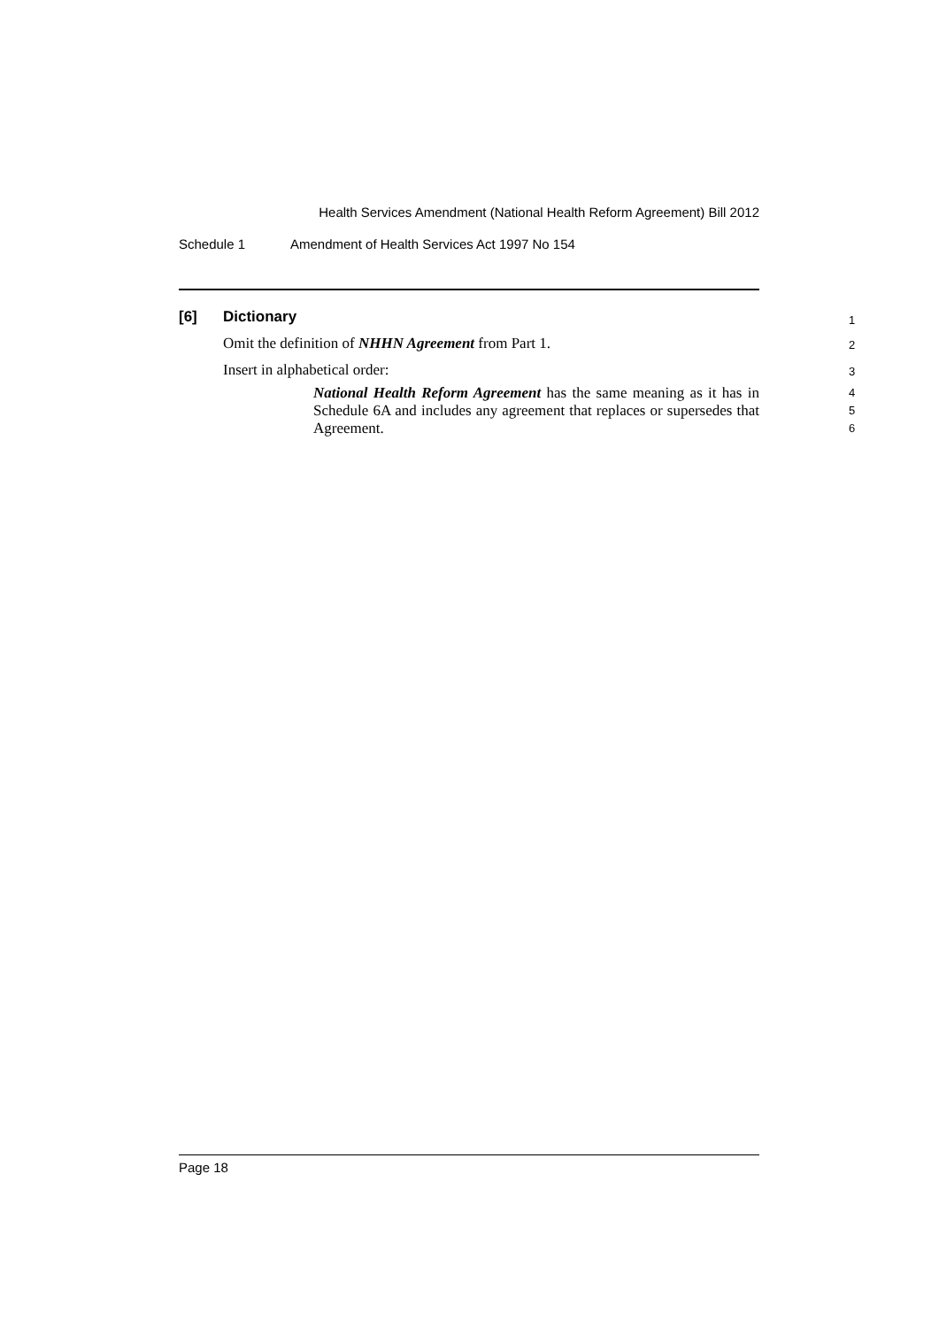Health Services Amendment (National Health Reform Agreement) Bill 2012
Schedule 1 Amendment of Health Services Act 1997 No 154
[6] Dictionary 1
Omit the definition of NHHN Agreement from Part 1. 2
Insert in alphabetical order: 3
National Health Reform Agreement has the same meaning as it has in Schedule 6A and includes any agreement that replaces or supersedes that Agreement. 4
5
6
Page 18